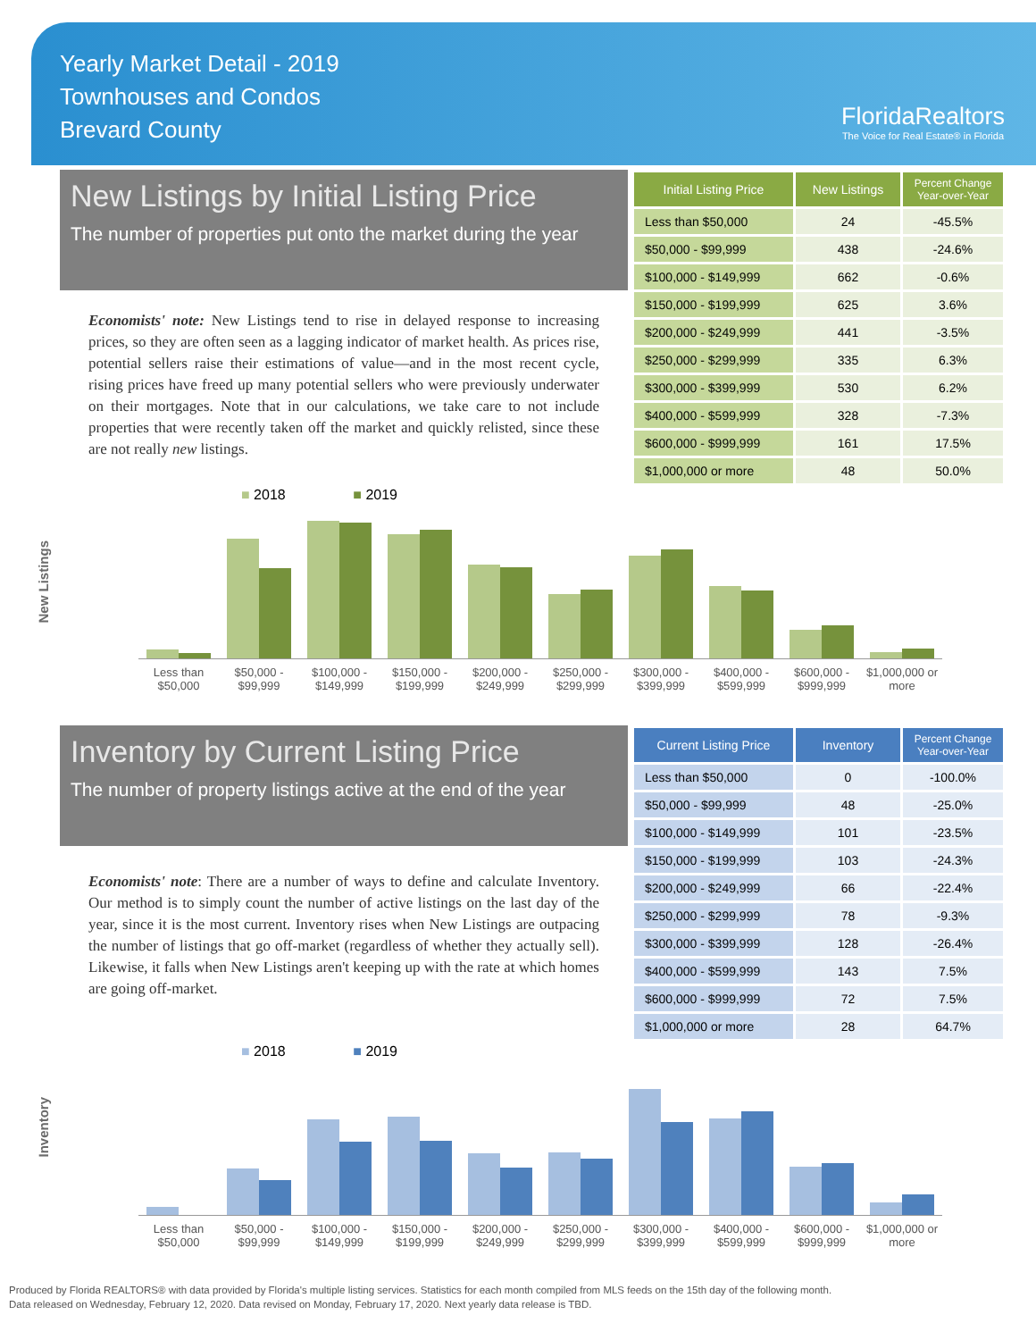Yearly Market Detail - 2019
Townhouses and Condos
Brevard County
FloridaRealtors
The Voice for Real Estate® in Florida
New Listings by Initial Listing Price
The number of properties put onto the market during the year
Economists' note: New Listings tend to rise in delayed response to increasing prices, so they are often seen as a lagging indicator of market health. As prices rise, potential sellers raise their estimations of value—and in the most recent cycle, rising prices have freed up many potential sellers who were previously underwater on their mortgages. Note that in our calculations, we take care to not include properties that were recently taken off the market and quickly relisted, since these are not really new listings.
| Initial Listing Price | New Listings | Percent Change Year-over-Year |
| --- | --- | --- |
| Less than $50,000 | 24 | -45.5% |
| $50,000 - $99,999 | 438 | -24.6% |
| $100,000 - $149,999 | 662 | -0.6% |
| $150,000 - $199,999 | 625 | 3.6% |
| $200,000 - $249,999 | 441 | -3.5% |
| $250,000 - $299,999 | 335 | 6.3% |
| $300,000 - $399,999 | 530 | 6.2% |
| $400,000 - $599,999 | 328 | -7.3% |
| $600,000 - $999,999 | 161 | 17.5% |
| $1,000,000 or more | 48 | 50.0% |
■ 2018 ■ 2019
New Listings
Less than
$50,000 $50,000 -
$99,999 $100,000 -
$149,999 $150,000 -
$199,999 $200,000 -
$249,999 $250,000 -
$299,999 $300,000 -
$399,999 $400,000 -
$599,999 $600,000 -
$999,999 $1,000,000 or
more
Inventory by Current Listing Price
The number of property listings active at the end of the year
Economists' note: There are a number of ways to define and calculate Inventory. Our method is to simply count the number of active listings on the last day of the year, since it is the most current. Inventory rises when New Listings are outpacing the number of listings that go off-market (regardless of whether they actually sell). Likewise, it falls when New Listings aren't keeping up with the rate at which homes are going off-market.
| Current Listing Price | Inventory | Percent Change Year-over-Year |
| --- | --- | --- |
| Less than $50,000 | 0 | -100.0% |
| $50,000 - $99,999 | 48 | -25.0% |
| $100,000 - $149,999 | 101 | -23.5% |
| $150,000 - $199,999 | 103 | -24.3% |
| $200,000 - $249,999 | 66 | -22.4% |
| $250,000 - $299,999 | 78 | -9.3% |
| $300,000 - $399,999 | 128 | -26.4% |
| $400,000 - $599,999 | 143 | 7.5% |
| $600,000 - $999,999 | 72 | 7.5% |
| $1,000,000 or more | 28 | 64.7% |
■ 2018 ■ 2019
Inventory
Less than
$50,000 $50,000 -
$99,999 $100,000 -
$149,999 $150,000 -
$199,999 $200,000 -
$249,999 $250,000 -
$299,999 $300,000 -
$399,999 $400,000 -
$599,999 $600,000 -
$999,999 $1,000,000 or
more
Produced by Florida REALTORS® with data provided by Florida's multiple listing services. Statistics for each month compiled from MLS feeds on the 15th day of the following month.
Data released on Wednesday, February 12, 2020. Data revised on Monday, February 17, 2020. Next yearly data release is TBD.